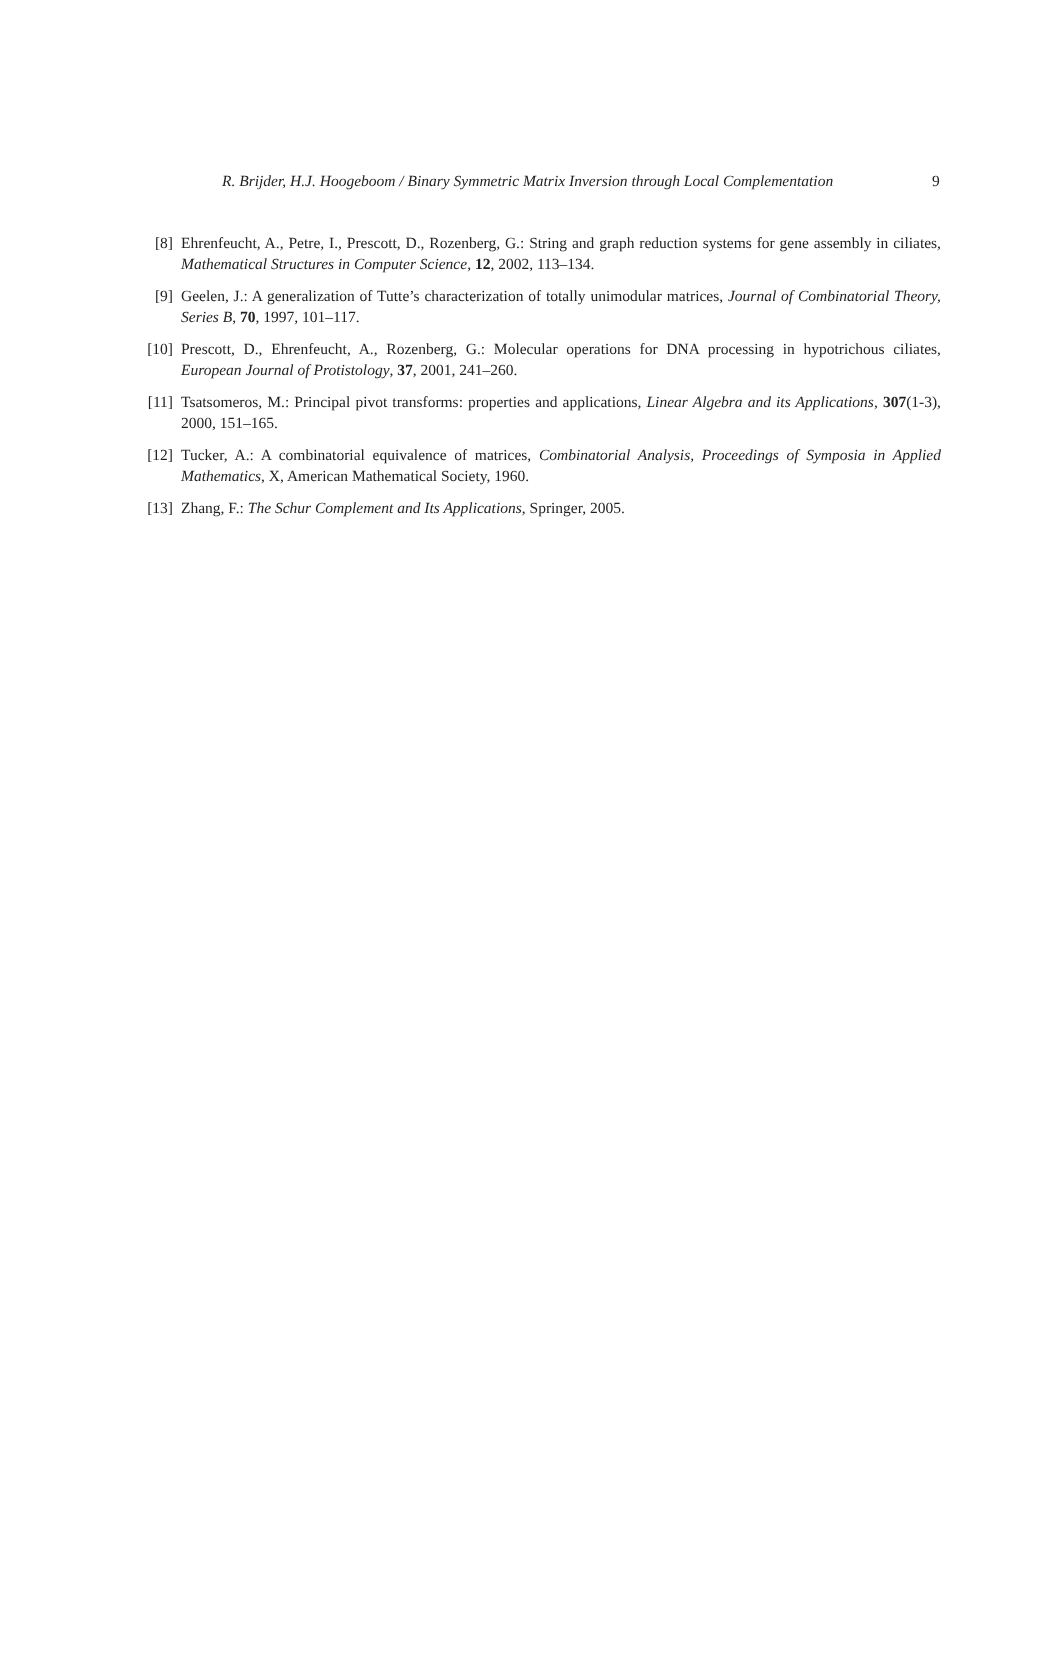R. Brijder, H.J. Hoogeboom / Binary Symmetric Matrix Inversion through Local Complementation 9
[8] Ehrenfeucht, A., Petre, I., Prescott, D., Rozenberg, G.: String and graph reduction systems for gene assembly in ciliates, Mathematical Structures in Computer Science, 12, 2002, 113–134.
[9] Geelen, J.: A generalization of Tutte’s characterization of totally unimodular matrices, Journal of Combinatorial Theory, Series B, 70, 1997, 101–117.
[10] Prescott, D., Ehrenfeucht, A., Rozenberg, G.: Molecular operations for DNA processing in hypotrichous ciliates, European Journal of Protistology, 37, 2001, 241–260.
[11] Tsatsomeros, M.: Principal pivot transforms: properties and applications, Linear Algebra and its Applications, 307(1-3), 2000, 151–165.
[12] Tucker, A.: A combinatorial equivalence of matrices, Combinatorial Analysis, Proceedings of Symposia in Applied Mathematics, X, American Mathematical Society, 1960.
[13] Zhang, F.: The Schur Complement and Its Applications, Springer, 2005.